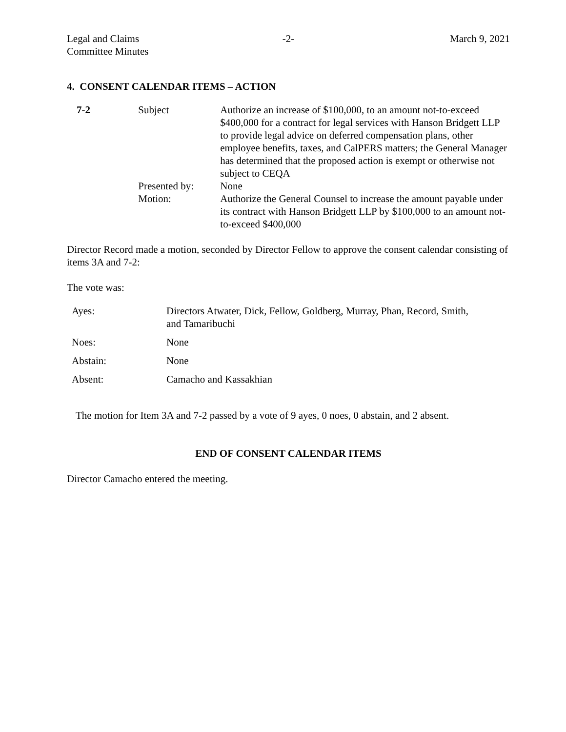Legal and Claims
Committee Minutes
-2- March 9, 2021
4. CONSENT CALENDAR ITEMS – ACTION
| 7-2 | Subject | Authorize an increase of $100,000, to an amount not-to-exceed $400,000 for a contract for legal services with Hanson Bridgett LLP to provide legal advice on deferred compensation plans, other employee benefits, taxes, and CalPERS matters; the General Manager has determined that the proposed action is exempt or otherwise not subject to CEQA |
| | Presented by: | None |
| | Motion: | Authorize the General Counsel to increase the amount payable under its contract with Hanson Bridgett LLP by $100,000 to an amount not-to-exceed $400,000 |
Director Record made a motion, seconded by Director Fellow to approve the consent calendar consisting of items 3A and 7-2:
The vote was:
| Ayes: | Directors Atwater, Dick, Fellow, Goldberg, Murray, Phan, Record, Smith, and Tamaribuchi |
| Noes: | None |
| Abstain: | None |
| Absent: | Camacho and Kassakhian |
The motion for Item 3A and 7-2 passed by a vote of 9 ayes, 0 noes, 0 abstain, and 2 absent.
END OF CONSENT CALENDAR ITEMS
Director Camacho entered the meeting.